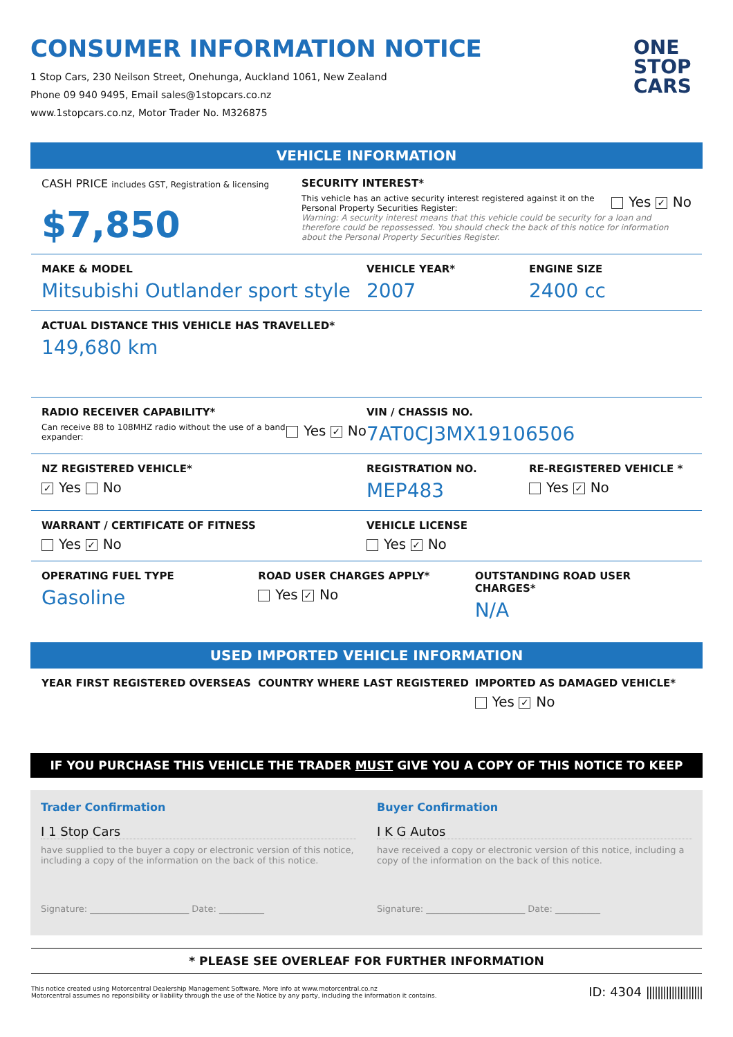CONSUMER INFORMATION NOTICE
1 Stop Cars, 230 Neilson Street, Onehunga, Auckland 1061, New Zealand
Phone 09 940 9495, Email sales@1stopcars.co.nz
www.1stopcars.co.nz, Motor Trader No. M326875
ONE
STOP
CARS
VEHICLE INFORMATION
CASH PRICE includes GST, Registration & licensing
$7,850
SECURITY INTEREST*
This vehicle has an active security interest registered against it on the Personal Property Securities Register:
Yes ✓ No
Warning: A security interest means that this vehicle could be security for a loan and therefore could be repossessed. You should check the back of this notice for information about the Personal Property Securities Register.
MAKE & MODEL
Mitsubishi Outlander sport style
VEHICLE YEAR*
2007
ENGINE SIZE
2400 cc
ACTUAL DISTANCE THIS VEHICLE HAS TRAVELLED*
149,680 km
RADIO RECEIVER CAPABILITY*
Can receive 88 to 108MHZ radio without the use of a band expander:
Yes ✓ No
VIN / CHASSIS NO.
7AT0CJ3MX19106506
NZ REGISTERED VEHICLE*
✓ Yes No
REGISTRATION NO.
MEP483
RE-REGISTERED VEHICLE *
Yes ✓ No
WARRANT / CERTIFICATE OF FITNESS
Yes ✓ No
VEHICLE LICENSE
Yes ✓ No
OPERATING FUEL TYPE
Gasoline
ROAD USER CHARGES APPLY*
Yes ✓ No
OUTSTANDING ROAD USER CHARGES*
N/A
USED IMPORTED VEHICLE INFORMATION
YEAR FIRST REGISTERED OVERSEAS COUNTRY WHERE LAST REGISTERED IMPORTED AS DAMAGED VEHICLE*
Yes ✓ No
IF YOU PURCHASE THIS VEHICLE THE TRADER MUST GIVE YOU A COPY OF THIS NOTICE TO KEEP
Trader Confirmation
I 1 Stop Cars
have supplied to the buyer a copy or electronic version of this notice, including a copy of the information on the back of this notice.
Signature: ______________________ Date: __________
Buyer Confirmation
I K G Autos
have received a copy or electronic version of this notice, including a copy of the information on the back of this notice.
Signature: ______________________ Date: __________
* PLEASE SEE OVERLEAF FOR FURTHER INFORMATION
This notice created using Motorcentral Dealership Management Software. More info at www.motorcentral.co.nz
Motorcentral assumes no reponsibility or liability through the use of the Notice by any party, including the information it contains.
ID: 4304 ||||||||||||||||||||